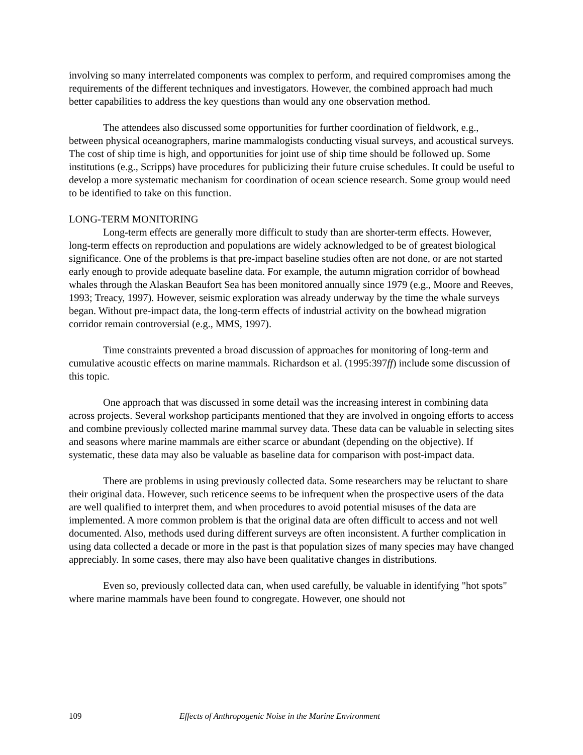involving so many interrelated components was complex to perform, and required compromises among the requirements of the different techniques and investigators. However, the combined approach had much better capabilities to address the key questions than would any one observation method.
The attendees also discussed some opportunities for further coordination of fieldwork, e.g., between physical oceanographers, marine mammalogists conducting visual surveys, and acoustical surveys. The cost of ship time is high, and opportunities for joint use of ship time should be followed up. Some institutions (e.g., Scripps) have procedures for publicizing their future cruise schedules. It could be useful to develop a more systematic mechanism for coordination of ocean science research. Some group would need to be identified to take on this function.
LONG-TERM MONITORING
Long-term effects are generally more difficult to study than are shorter-term effects. However, long-term effects on reproduction and populations are widely acknowledged to be of greatest biological significance. One of the problems is that pre-impact baseline studies often are not done, or are not started early enough to provide adequate baseline data. For example, the autumn migration corridor of bowhead whales through the Alaskan Beaufort Sea has been monitored annually since 1979 (e.g., Moore and Reeves, 1993; Treacy, 1997). However, seismic exploration was already underway by the time the whale surveys began. Without pre-impact data, the long-term effects of industrial activity on the bowhead migration corridor remain controversial (e.g., MMS, 1997).
Time constraints prevented a broad discussion of approaches for monitoring of long-term and cumulative acoustic effects on marine mammals. Richardson et al. (1995:397ff) include some discussion of this topic.
One approach that was discussed in some detail was the increasing interest in combining data across projects. Several workshop participants mentioned that they are involved in ongoing efforts to access and combine previously collected marine mammal survey data. These data can be valuable in selecting sites and seasons where marine mammals are either scarce or abundant (depending on the objective). If systematic, these data may also be valuable as baseline data for comparison with post-impact data.
There are problems in using previously collected data. Some researchers may be reluctant to share their original data. However, such reticence seems to be infrequent when the prospective users of the data are well qualified to interpret them, and when procedures to avoid potential misuses of the data are implemented. A more common problem is that the original data are often difficult to access and not well documented. Also, methods used during different surveys are often inconsistent. A further complication in using data collected a decade or more in the past is that population sizes of many species may have changed appreciably. In some cases, there may also have been qualitative changes in distributions.
Even so, previously collected data can, when used carefully, be valuable in identifying "hot spots" where marine mammals have been found to congregate. However, one should not
109 Effects of Anthropogenic Noise in the Marine Environment